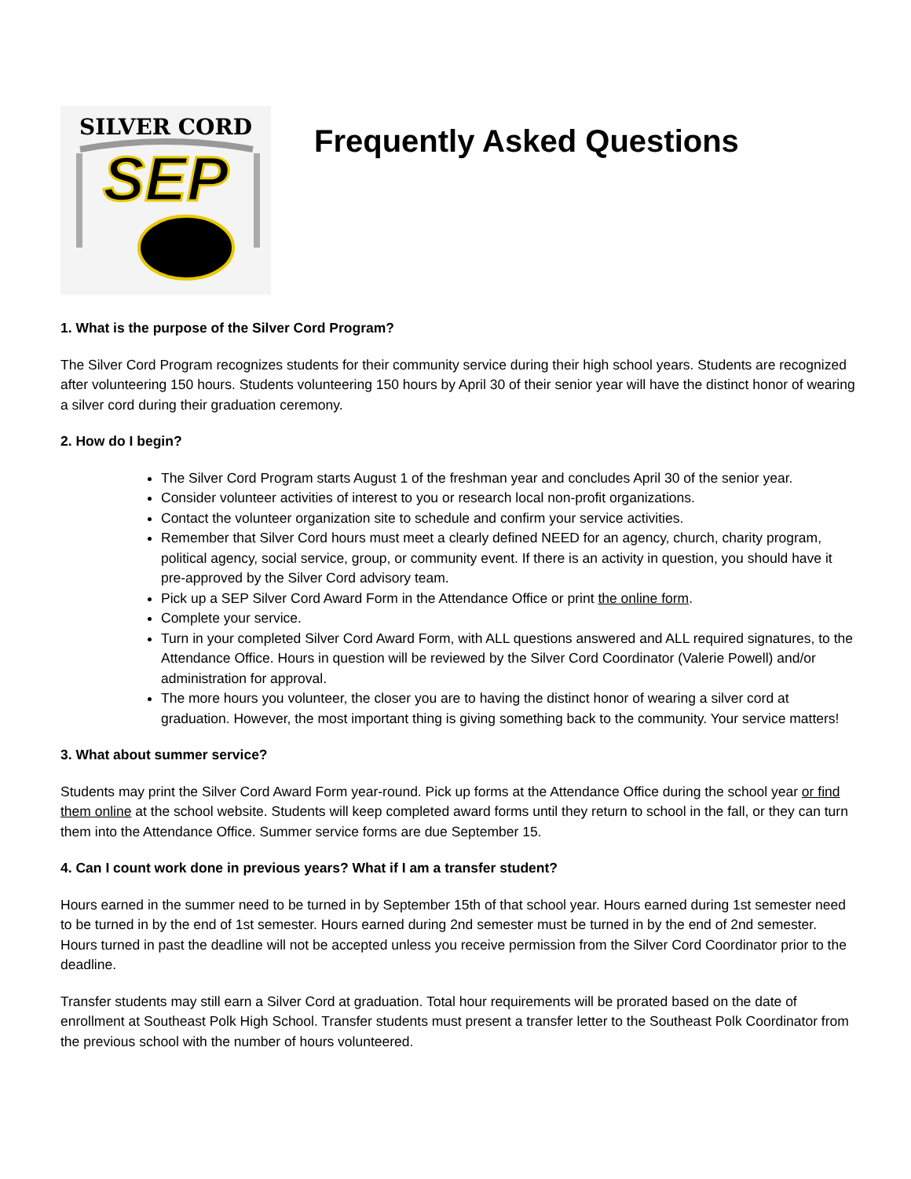SILVER CORD
SEP
Frequently Asked Questions
1. What is the purpose of the Silver Cord Program?
The Silver Cord Program recognizes students for their community service during their high school years. Students are recognized after volunteering 150 hours. Students volunteering 150 hours by April 30 of their senior year will have the distinct honor of wearing a silver cord during their graduation ceremony.
2. How do I begin?
The Silver Cord Program starts August 1 of the freshman year and concludes April 30 of the senior year.
Consider volunteer activities of interest to you or research local non-profit organizations.
Contact the volunteer organization site to schedule and confirm your service activities.
Remember that Silver Cord hours must meet a clearly defined NEED for an agency, church, charity program, political agency, social service, group, or community event. If there is an activity in question, you should have it pre-approved by the Silver Cord advisory team.
Pick up a SEP Silver Cord Award Form in the Attendance Office or print the online form.
Complete your service.
Turn in your completed Silver Cord Award Form, with ALL questions answered and ALL required signatures, to the Attendance Office. Hours in question will be reviewed by the Silver Cord Coordinator (Valerie Powell) and/or administration for approval.
The more hours you volunteer, the closer you are to having the distinct honor of wearing a silver cord at graduation. However, the most important thing is giving something back to the community. Your service matters!
3. What about summer service?
Students may print the Silver Cord Award Form year-round. Pick up forms at the Attendance Office during the school year or find them online at the school website. Students will keep completed award forms until they return to school in the fall, or they can turn them into the Attendance Office. Summer service forms are due September 15.
4. Can I count work done in previous years? What if I am a transfer student?
Hours earned in the summer need to be turned in by September 15th of that school year. Hours earned during 1st semester need to be turned in by the end of 1st semester. Hours earned during 2nd semester must be turned in by the end of 2nd semester. Hours turned in past the deadline will not be accepted unless you receive permission from the Silver Cord Coordinator prior to the deadline.
Transfer students may still earn a Silver Cord at graduation. Total hour requirements will be prorated based on the date of enrollment at Southeast Polk High School. Transfer students must present a transfer letter to the Southeast Polk Coordinator from the previous school with the number of hours volunteered.